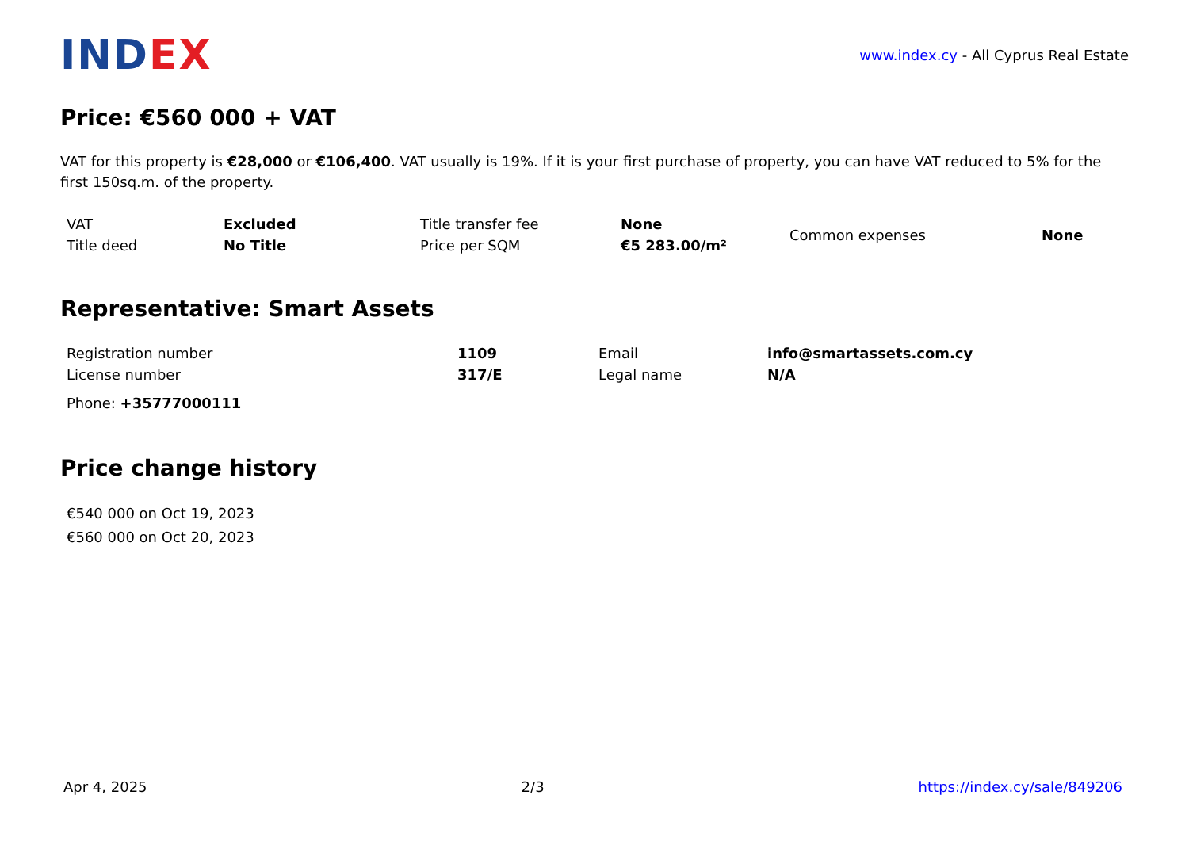IND EX
www.index.cy - All Cyprus Real Estate
Price: €560 000 + VAT
VAT for this property is €28,000 or €106,400. VAT usually is 19%. If it is your first purchase of property, you can have VAT reduced to 5% for the first 150sq.m. of the property.
| VAT | Excluded | Title transfer fee | None | Common expenses | None |
| Title deed | No Title | Price per SQM | €5 283.00/m² | | |
Representative: Smart Assets
| Registration number | 1109 | Email | info@smartassets.com.cy |
| License number | 317/E | Legal name | N/A |
Phone: +35777000111
Price change history
€540 000 on Oct 19, 2023
€560 000 on Oct 20, 2023
Apr 4, 2025 2/3 https://index.cy/sale/849206